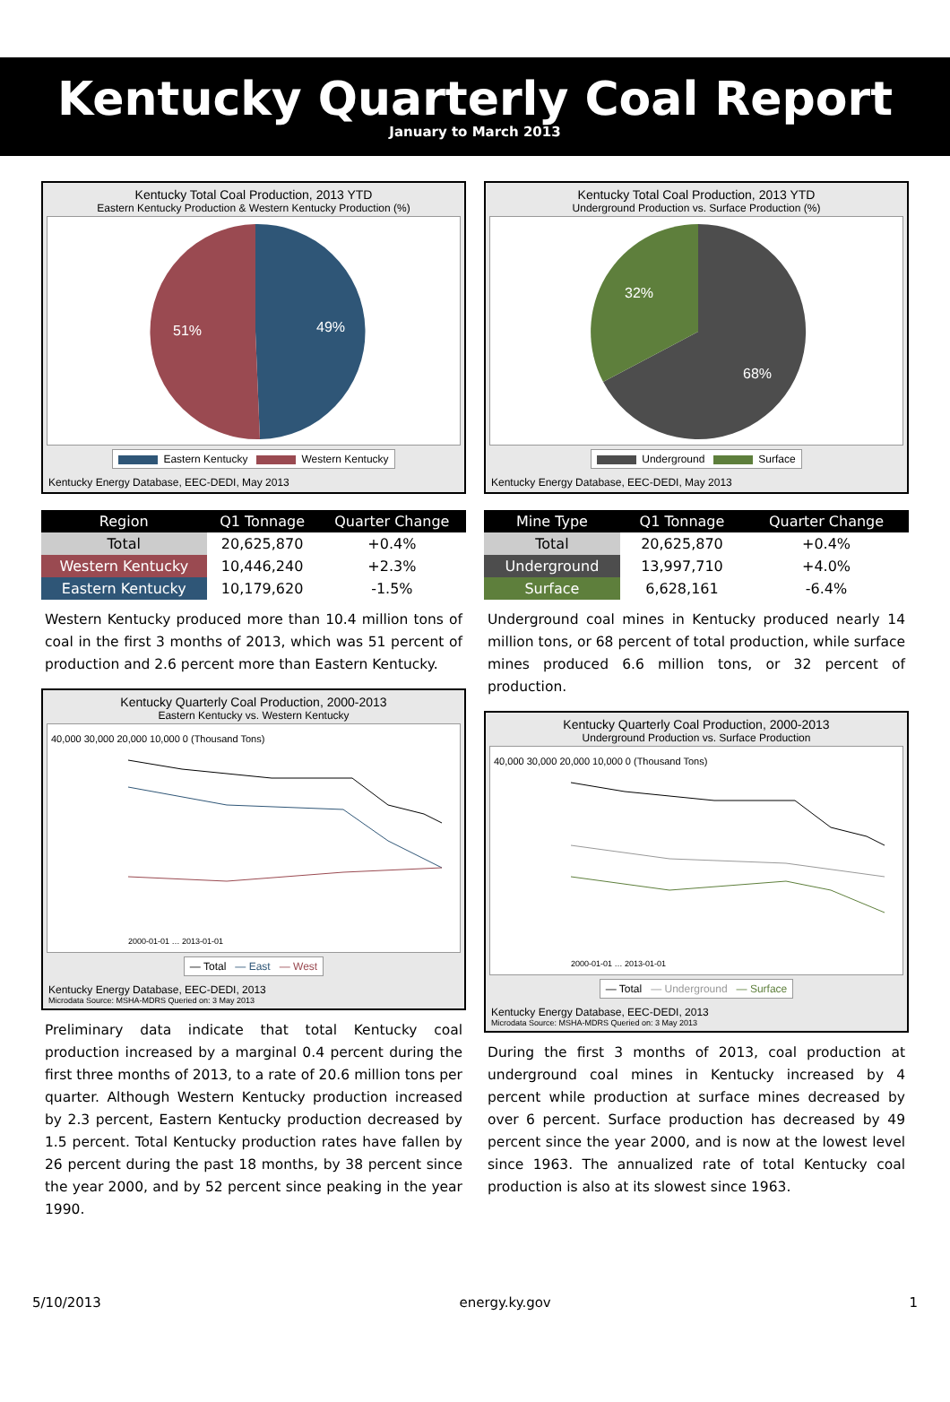Kentucky Quarterly Coal Report
January to March 2013
Kentucky Total Coal Production, 2013 YTD
Eastern Kentucky Production & Western Kentucky Production (%)
49%
51%
Eastern Kentucky Western Kentucky
Kentucky Energy Database, EEC-DEDI, May 2013
| Region | Q1 Tonnage | Quarter Change |
| --- | --- | --- |
| Total | 20,625,870 | +0.4% |
| Western Kentucky | 10,446,240 | +2.3% |
| Eastern Kentucky | 10,179,620 | -1.5% |
Western Kentucky produced more than 10.4 million tons of coal in the first 3 months of 2013, which was 51 percent of production and 2.6 percent more than Eastern Kentucky.
Kentucky Quarterly Coal Production, 2000-2013
Eastern Kentucky vs. Western Kentucky
40,000 30,000 20,000 10,000 0 (Thousand Tons)
2000-01-01 … 2013-01-01
— Total — East — West
Kentucky Energy Database, EEC-DEDI, 2013
Microdata Source: MSHA-MDRS Queried on: 3 May 2013
Preliminary data indicate that total Kentucky coal production increased by a marginal 0.4 percent during the first three months of 2013, to a rate of 20.6 million tons per quarter. Although Western Kentucky production increased by 2.3 percent, Eastern Kentucky production decreased by 1.5 percent. Total Kentucky production rates have fallen by 26 percent during the past 18 months, by 38 percent since the year 2000, and by 52 percent since peaking in the year 1990.
Kentucky Total Coal Production, 2013 YTD
Underground Production vs. Surface Production (%)
68%
32%
Underground Surface
Kentucky Energy Database, EEC-DEDI, May 2013
| Mine Type | Q1 Tonnage | Quarter Change |
| --- | --- | --- |
| Total | 20,625,870 | +0.4% |
| Underground | 13,997,710 | +4.0% |
| Surface | 6,628,161 | -6.4% |
Underground coal mines in Kentucky produced nearly 14 million tons, or 68 percent of total production, while surface mines produced 6.6 million tons, or 32 percent of production.
Kentucky Quarterly Coal Production, 2000-2013
Underground Production vs. Surface Production
40,000 30,000 20,000 10,000 0 (Thousand Tons)
2000-01-01 … 2013-01-01
— Total — Underground — Surface
Kentucky Energy Database, EEC-DEDI, 2013
Microdata Source: MSHA-MDRS Queried on: 3 May 2013
During the first 3 months of 2013, coal production at underground coal mines in Kentucky increased by 4 percent while production at surface mines decreased by over 6 percent. Surface production has decreased by 49 percent since the year 2000, and is now at the lowest level since 1963. The annualized rate of total Kentucky coal production is also at its slowest since 1963.
5/10/2013 energy.ky.gov 1